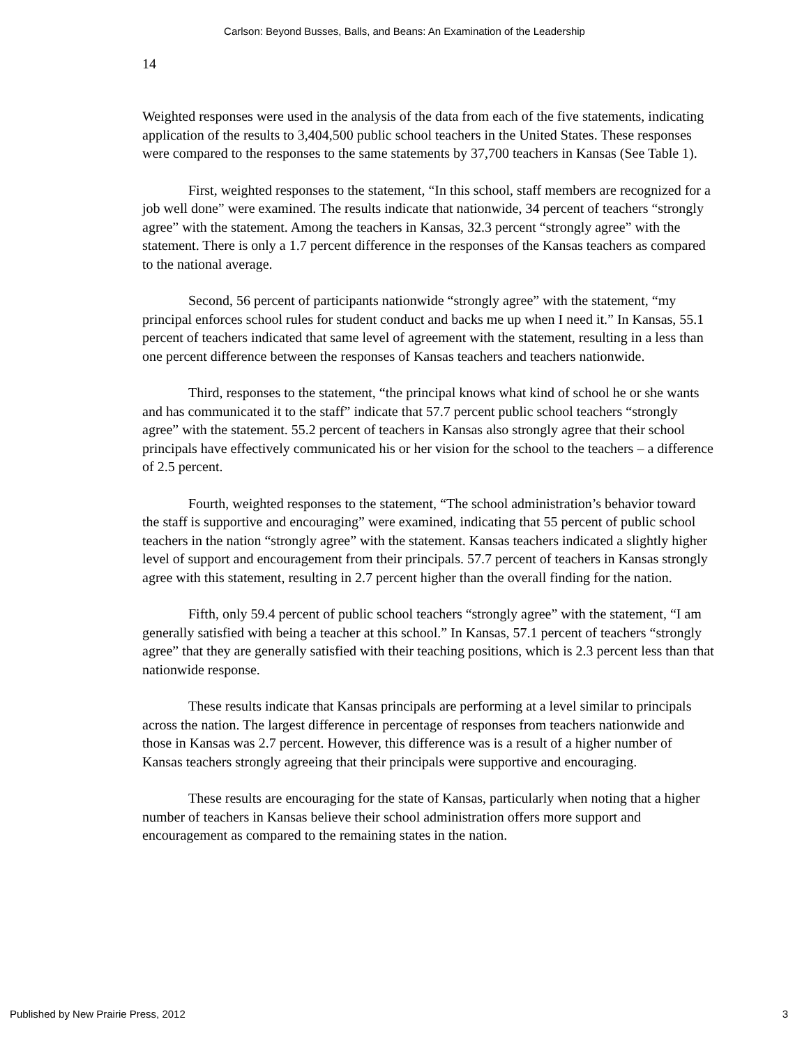Carlson: Beyond Busses, Balls, and Beans: An Examination of the Leadership
14
Weighted responses were used in the analysis of the data from each of the five statements, indicating application of the results to 3,404,500 public school teachers in the United States. These responses were compared to the responses to the same statements by 37,700 teachers in Kansas (See Table 1).
First, weighted responses to the statement, “In this school, staff members are recognized for a job well done” were examined. The results indicate that nationwide, 34 percent of teachers “strongly agree” with the statement. Among the teachers in Kansas, 32.3 percent “strongly agree” with the statement. There is only a 1.7 percent difference in the responses of the Kansas teachers as compared to the national average.
Second, 56 percent of participants nationwide “strongly agree” with the statement, “my principal enforces school rules for student conduct and backs me up when I need it.” In Kansas, 55.1 percent of teachers indicated that same level of agreement with the statement, resulting in a less than one percent difference between the responses of Kansas teachers and teachers nationwide.
Third, responses to the statement, “the principal knows what kind of school he or she wants and has communicated it to the staff” indicate that 57.7 percent public school teachers “strongly agree” with the statement. 55.2 percent of teachers in Kansas also strongly agree that their school principals have effectively communicated his or her vision for the school to the teachers – a difference of 2.5 percent.
Fourth, weighted responses to the statement, “The school administration’s behavior toward the staff is supportive and encouraging” were examined, indicating that 55 percent of public school teachers in the nation “strongly agree” with the statement. Kansas teachers indicated a slightly higher level of support and encouragement from their principals. 57.7 percent of teachers in Kansas strongly agree with this statement, resulting in 2.7 percent higher than the overall finding for the nation.
Fifth, only 59.4 percent of public school teachers “strongly agree” with the statement, “I am generally satisfied with being a teacher at this school.” In Kansas, 57.1 percent of teachers “strongly agree” that they are generally satisfied with their teaching positions, which is 2.3 percent less than that nationwide response.
These results indicate that Kansas principals are performing at a level similar to principals across the nation. The largest difference in percentage of responses from teachers nationwide and those in Kansas was 2.7 percent. However, this difference was is a result of a higher number of Kansas teachers strongly agreeing that their principals were supportive and encouraging.
These results are encouraging for the state of Kansas, particularly when noting that a higher number of teachers in Kansas believe their school administration offers more support and encouragement as compared to the remaining states in the nation.
Published by New Prairie Press, 2012 3